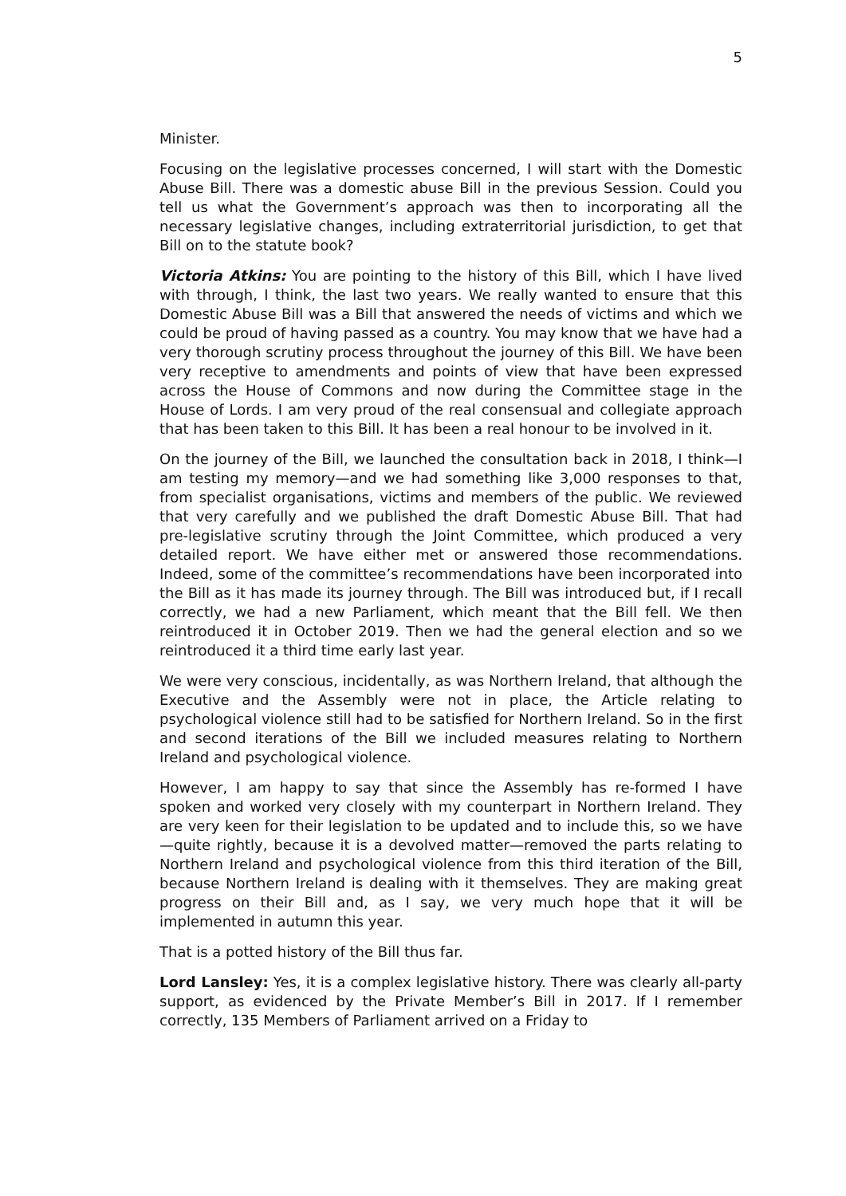5
Minister.
Focusing on the legislative processes concerned, I will start with the Domestic Abuse Bill. There was a domestic abuse Bill in the previous Session. Could you tell us what the Government’s approach was then to incorporating all the necessary legislative changes, including extraterritorial jurisdiction, to get that Bill on to the statute book?
Victoria Atkins: You are pointing to the history of this Bill, which I have lived with through, I think, the last two years. We really wanted to ensure that this Domestic Abuse Bill was a Bill that answered the needs of victims and which we could be proud of having passed as a country. You may know that we have had a very thorough scrutiny process throughout the journey of this Bill. We have been very receptive to amendments and points of view that have been expressed across the House of Commons and now during the Committee stage in the House of Lords. I am very proud of the real consensual and collegiate approach that has been taken to this Bill. It has been a real honour to be involved in it.
On the journey of the Bill, we launched the consultation back in 2018, I think—I am testing my memory—and we had something like 3,000 responses to that, from specialist organisations, victims and members of the public. We reviewed that very carefully and we published the draft Domestic Abuse Bill. That had pre-legislative scrutiny through the Joint Committee, which produced a very detailed report. We have either met or answered those recommendations. Indeed, some of the committee’s recommendations have been incorporated into the Bill as it has made its journey through. The Bill was introduced but, if I recall correctly, we had a new Parliament, which meant that the Bill fell. We then reintroduced it in October 2019. Then we had the general election and so we reintroduced it a third time early last year.
We were very conscious, incidentally, as was Northern Ireland, that although the Executive and the Assembly were not in place, the Article relating to psychological violence still had to be satisfied for Northern Ireland. So in the first and second iterations of the Bill we included measures relating to Northern Ireland and psychological violence.
However, I am happy to say that since the Assembly has re-formed I have spoken and worked very closely with my counterpart in Northern Ireland. They are very keen for their legislation to be updated and to include this, so we have—quite rightly, because it is a devolved matter—removed the parts relating to Northern Ireland and psychological violence from this third iteration of the Bill, because Northern Ireland is dealing with it themselves. They are making great progress on their Bill and, as I say, we very much hope that it will be implemented in autumn this year.
That is a potted history of the Bill thus far.
Lord Lansley: Yes, it is a complex legislative history. There was clearly all-party support, as evidenced by the Private Member’s Bill in 2017. If I remember correctly, 135 Members of Parliament arrived on a Friday to